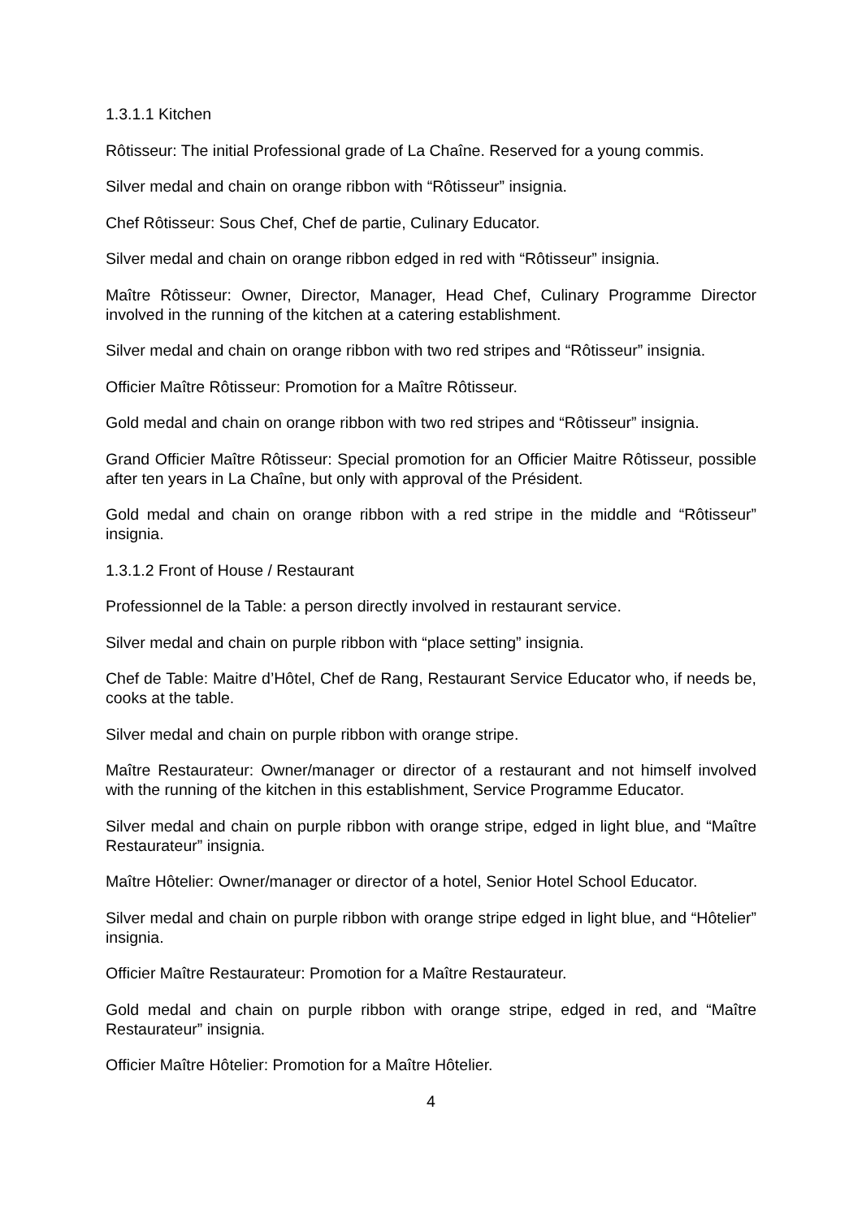1.3.1.1 Kitchen
Rôtisseur: The initial Professional grade of La Chaîne. Reserved for a young commis.
Silver medal and chain on orange ribbon with “Rôtisseur” insignia.
Chef Rôtisseur: Sous Chef, Chef de partie, Culinary Educator.
Silver medal and chain on orange ribbon edged in red with “Rôtisseur” insignia.
Maître Rôtisseur: Owner, Director, Manager, Head Chef, Culinary Programme Director involved in the running of the kitchen at a catering establishment.
Silver medal and chain on orange ribbon with two red stripes and “Rôtisseur” insignia.
Officier Maître Rôtisseur: Promotion for a Maître Rôtisseur.
Gold medal and chain on orange ribbon with two red stripes and “Rôtisseur” insignia.
Grand Officier Maître Rôtisseur: Special promotion for an Officier Maitre Rôtisseur, possible after ten years in La Chaîne, but only with approval of the Président.
Gold medal and chain on orange ribbon with a red stripe in the middle and “Rôtisseur” insignia.
1.3.1.2 Front of House / Restaurant
Professionnel de la Table: a person directly involved in restaurant service.
Silver medal and chain on purple ribbon with “place setting” insignia.
Chef de Table: Maitre d’Hôtel, Chef de Rang, Restaurant Service Educator who, if needs be, cooks at the table.
Silver medal and chain on purple ribbon with orange stripe.
Maître Restaurateur: Owner/manager or director of a restaurant and not himself involved with the running of the kitchen in this establishment, Service Programme Educator.
Silver medal and chain on purple ribbon with orange stripe, edged in light blue, and “Maître Restaurateur” insignia.
Maître Hôtelier: Owner/manager or director of a hotel, Senior Hotel School Educator.
Silver medal and chain on purple ribbon with orange stripe edged in light blue, and “Hôtelier” insignia.
Officier Maître Restaurateur: Promotion for a Maître Restaurateur.
Gold medal and chain on purple ribbon with orange stripe, edged in red, and “Maître Restaurateur” insignia.
Officier Maître Hôtelier: Promotion for a Maître Hôtelier.
4